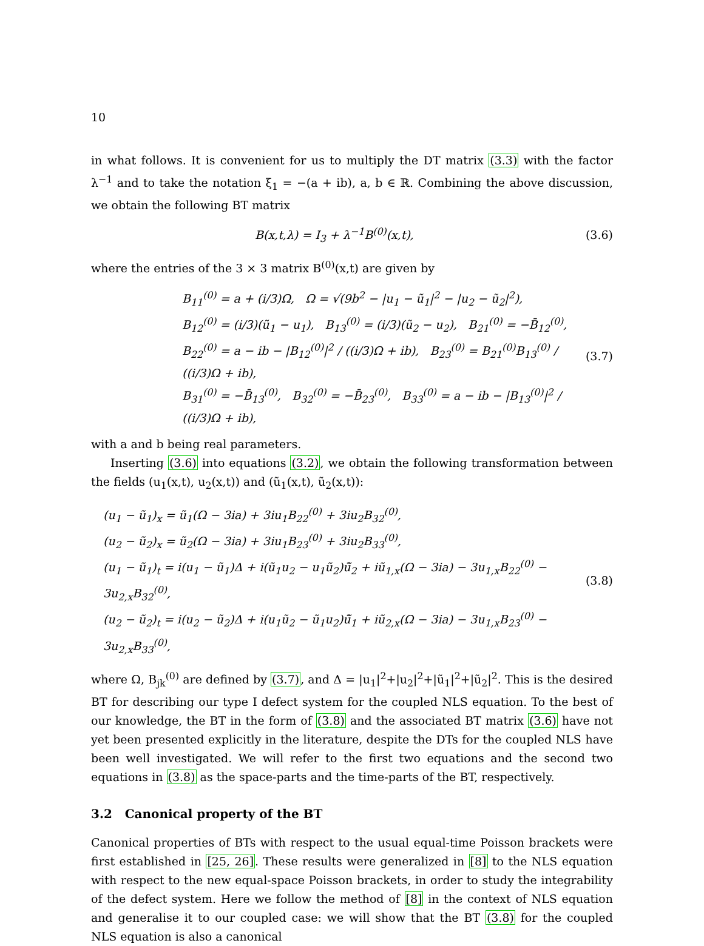10
in what follows. It is convenient for us to multiply the DT matrix (3.3) with the factor λ<sup>−1</sup> and to take the notation ξ<sub>1</sub> = −(a + ib), a, b ∈ ℝ. Combining the above discussion, we obtain the following BT matrix
B(x,t,λ) = I<sub>3</sub> + λ<sup>−1</sup>B<sup>(0)</sup>(x,t), (3.6)
where the entries of the 3 × 3 matrix B<sup>(0)</sup>(x,t) are given by
B<sub>11</sub><sup>(0)</sup> = a + (i/3)Ω, Ω = √(9b<sup>2</sup> − |u<sub>1</sub> − ũ<sub>1</sub>|<sup>2</sup> − |u<sub>2</sub> − ũ<sub>2</sub>|<sup>2</sup>),
B<sub>12</sub><sup>(0)</sup> = (i/3)(ũ<sub>1</sub> − u<sub>1</sub>), B<sub>13</sub><sup>(0)</sup> = (i/3)(ũ<sub>2</sub> − u<sub>2</sub>), B<sub>21</sub><sup>(0)</sup> = −B̄<sub>12</sub><sup>(0)</sup>,
B<sub>22</sub><sup>(0)</sup> = a − ib − |B<sub>12</sub><sup>(0)</sup>|<sup>2</sup> / ((i/3)Ω + ib), B<sub>23</sub><sup>(0)</sup> = B<sub>21</sub><sup>(0)</sup>B<sub>13</sub><sup>(0)</sup> / ((i/3)Ω + ib),
B<sub>31</sub><sup>(0)</sup> = −B̄<sub>13</sub><sup>(0)</sup>, B<sub>32</sub><sup>(0)</sup> = −B̄<sub>23</sub><sup>(0)</sup>, B<sub>33</sub><sup>(0)</sup> = a − ib − |B<sub>13</sub><sup>(0)</sup>|<sup>2</sup> / ((i/3)Ω + ib),
(3.7)
with a and b being real parameters.
Inserting (3.6) into equations (3.2), we obtain the following transformation between the fields (u<sub>1</sub>(x,t), u<sub>2</sub>(x,t)) and (ũ<sub>1</sub>(x,t), ũ<sub>2</sub>(x,t)):
(u<sub>1</sub> − ũ<sub>1</sub>)<sub>x</sub> = ũ<sub>1</sub>(Ω − 3ia) + 3iu<sub>1</sub>B<sub>22</sub><sup>(0)</sup> + 3iu<sub>2</sub>B<sub>32</sub><sup>(0)</sup>,
(u<sub>2</sub> − ũ<sub>2</sub>)<sub>x</sub> = ũ<sub>2</sub>(Ω − 3ia) + 3iu<sub>1</sub>B<sub>23</sub><sup>(0)</sup> + 3iu<sub>2</sub>B<sub>33</sub><sup>(0)</sup>,
(u<sub>1</sub> − ũ<sub>1</sub>)<sub>t</sub> = i(u<sub>1</sub> − ũ<sub>1</sub>)Δ + i(ũ<sub>1</sub>u<sub>2</sub> − u<sub>1</sub>ũ<sub>2</sub>)ū̃<sub>2</sub> + iũ<sub>1,x</sub>(Ω − 3ia) − 3u<sub>1,x</sub>B<sub>22</sub><sup>(0)</sup> − 3u<sub>2,x</sub>B<sub>32</sub><sup>(0)</sup>,
(u<sub>2</sub> − ũ<sub>2</sub>)<sub>t</sub> = i(u<sub>2</sub> − ũ<sub>2</sub>)Δ + i(u<sub>1</sub>ũ<sub>2</sub> − ũ<sub>1</sub>u<sub>2</sub>)ū̃<sub>1</sub> + iũ<sub>2,x</sub>(Ω − 3ia) − 3u<sub>1,x</sub>B<sub>23</sub><sup>(0)</sup> − 3u<sub>2,x</sub>B<sub>33</sub><sup>(0)</sup>,
(3.8)
where Ω, B<sub>jk</sub><sup>(0)</sup> are defined by (3.7), and Δ = |u<sub>1</sub>|<sup>2</sup>+|u<sub>2</sub>|<sup>2</sup>+|ũ<sub>1</sub>|<sup>2</sup>+|ũ<sub>2</sub>|<sup>2</sup>. This is the desired BT for describing our type I defect system for the coupled NLS equation. To the best of our knowledge, the BT in the form of (3.8) and the associated BT matrix (3.6) have not yet been presented explicitly in the literature, despite the DTs for the coupled NLS have been well investigated. We will refer to the first two equations and the second two equations in (3.8) as the space-parts and the time-parts of the BT, respectively.
3.2 Canonical property of the BT
Canonical properties of BTs with respect to the usual equal-time Poisson brackets were first established in [25, 26]. These results were generalized in [8] to the NLS equation with respect to the new equal-space Poisson brackets, in order to study the integrability of the defect system. Here we follow the method of [8] in the context of NLS equation and generalise it to our coupled case: we will show that the BT (3.8) for the coupled NLS equation is also a canonical